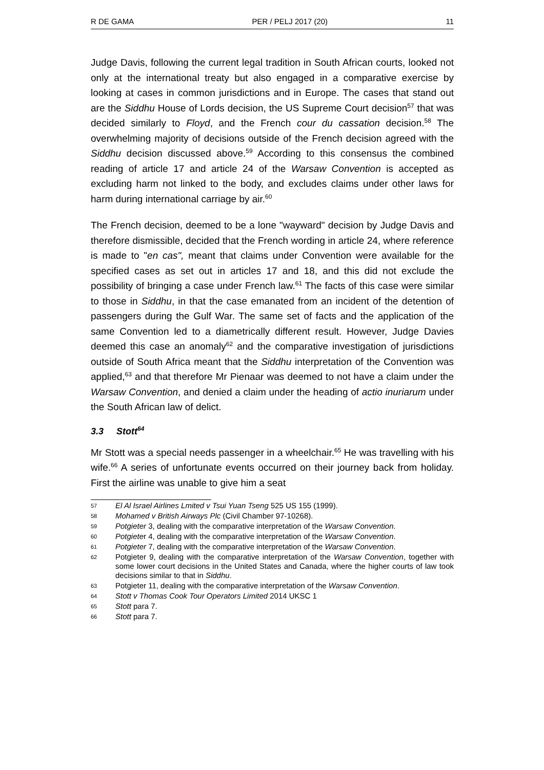R DE GAMA PER / PELJ 2017 (20) 11
Judge Davis, following the current legal tradition in South African courts, looked not only at the international treaty but also engaged in a comparative exercise by looking at cases in common jurisdictions and in Europe. The cases that stand out are the Siddhu House of Lords decision, the US Supreme Court decision<sup>57</sup> that was decided similarly to Floyd, and the French cour du cassation decision.<sup>58</sup> The overwhelming majority of decisions outside of the French decision agreed with the Siddhu decision discussed above.<sup>59</sup> According to this consensus the combined reading of article 17 and article 24 of the Warsaw Convention is accepted as excluding harm not linked to the body, and excludes claims under other laws for harm during international carriage by air.<sup>60</sup>
The French decision, deemed to be a lone "wayward" decision by Judge Davis and therefore dismissible, decided that the French wording in article 24, where reference is made to "en cas", meant that claims under Convention were available for the specified cases as set out in articles 17 and 18, and this did not exclude the possibility of bringing a case under French law.<sup>61</sup> The facts of this case were similar to those in Siddhu, in that the case emanated from an incident of the detention of passengers during the Gulf War. The same set of facts and the application of the same Convention led to a diametrically different result. However, Judge Davies deemed this case an anomaly<sup>62</sup> and the comparative investigation of jurisdictions outside of South Africa meant that the Siddhu interpretation of the Convention was applied,<sup>63</sup> and that therefore Mr Pienaar was deemed to not have a claim under the Warsaw Convention, and denied a claim under the heading of actio inuriarum under the South African law of delict.
3.3 Stott<sup>64</sup>
Mr Stott was a special needs passenger in a wheelchair.<sup>65</sup> He was travelling with his wife.<sup>66</sup> A series of unfortunate events occurred on their journey back from holiday. First the airline was unable to give him a seat
57 El Al Israel Airlines Lmited v Tsui Yuan Tseng 525 US 155 (1999).
58 Mohamed v British Airways Plc (Civil Chamber 97-10268).
59 Potgieter 3, dealing with the comparative interpretation of the Warsaw Convention.
60 Potgieter 4, dealing with the comparative interpretation of the Warsaw Convention.
61 Potgieter 7, dealing with the comparative interpretation of the Warsaw Convention.
62 Potgieter 9, dealing with the comparative interpretation of the Warsaw Convention, together with some lower court decisions in the United States and Canada, where the higher courts of law took decisions similar to that in Siddhu.
63 Potgieter 11, dealing with the comparative interpretation of the Warsaw Convention.
64 Stott v Thomas Cook Tour Operators Limited 2014 UKSC 1
65 Stott para 7.
66 Stott para 7.